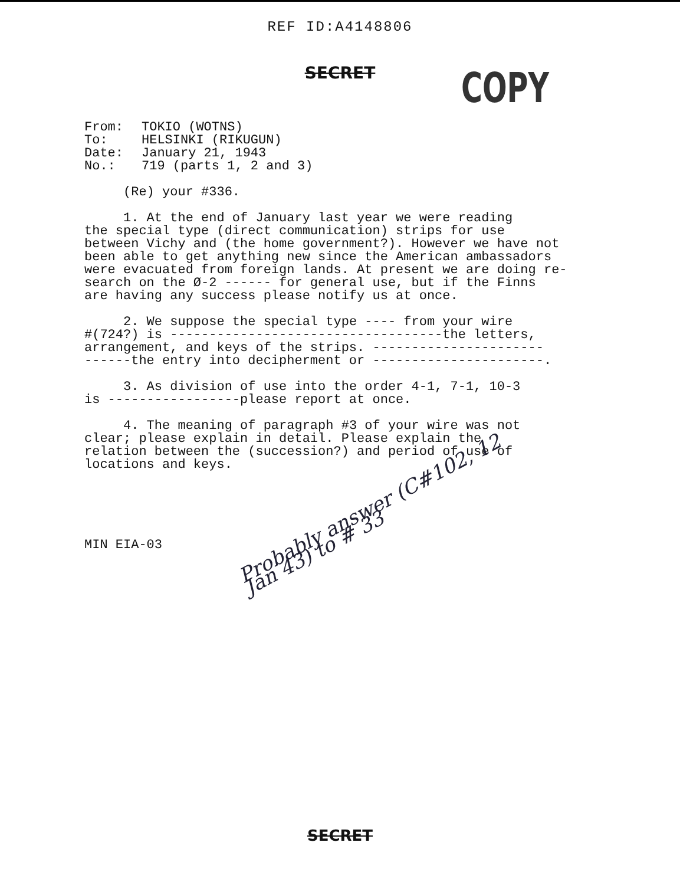REF ID:A4148806
SECRET
COPY
From: TOKIO (WOTNS)
To: HELSINKI (RIKUGUN)
Date: January 21, 1943
No.: 719 (parts 1, 2 and 3)
(Re) your #336.
1. At the end of January last year we were reading the special type (direct communication) strips for use between Vichy and (the home government?). However we have not been able to get anything new since the American ambassadors were evacuated from foreign lands. At present we are doing re- search on the Ø-2 ------ for general use, but if the Finns are having any success please notify us at once.
2. We suppose the special type ---- from your wire #(724?) is -----------------------------------the letters, arrangement, and keys of the strips. ---------------------- ------the entry into decipherment or ----------------------.
3. As division of use into the order 4-1, 7-1, 10-3 is -----------------please report at once.
4. The meaning of paragraph #3 of your wire was not clear; please explain in detail. Please explain the relation between the (succession?) and period of use of locations and keys.
Probably answer (C#102, 12 Jan 43) to # 33
MIN EIA-03
SECRET